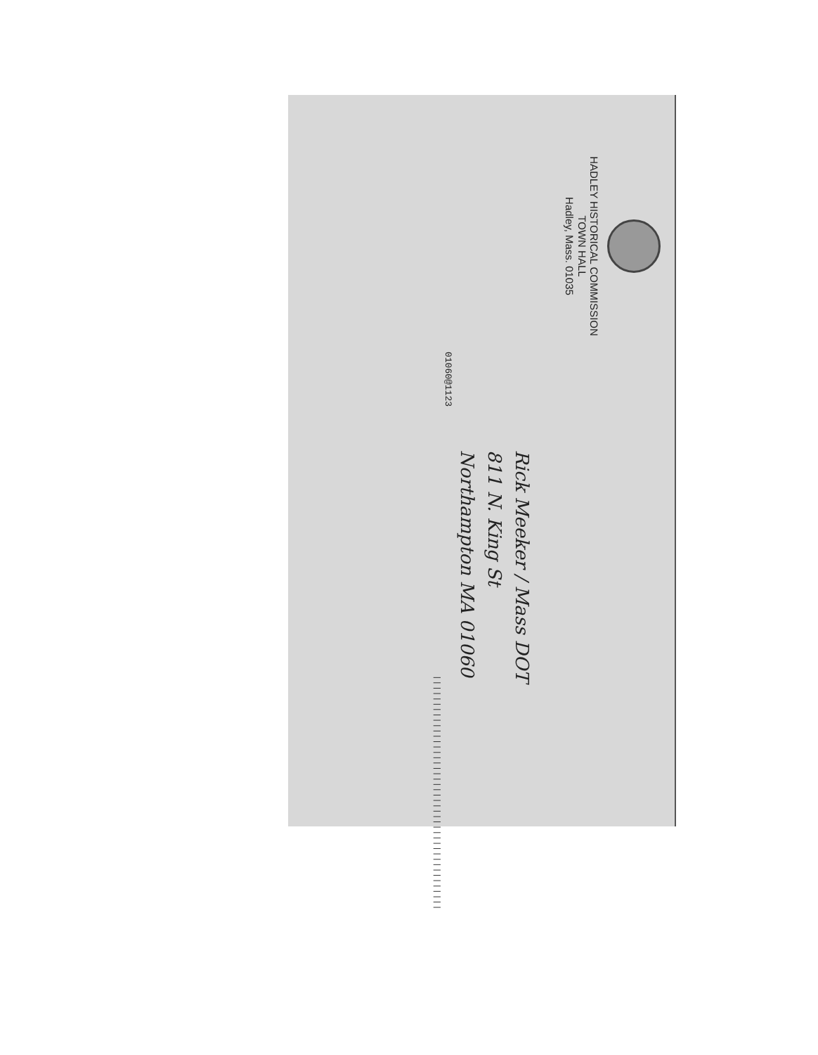HADLEY HISTORICAL COMMISSION
TOWN HALL
Hadley, Mass. 01035
Rick Meeker / Mass DOT
811 N. King St
Northampton MA 01060
01060@1123 ||||||||||||||||||||||||||||||||||||||||||||